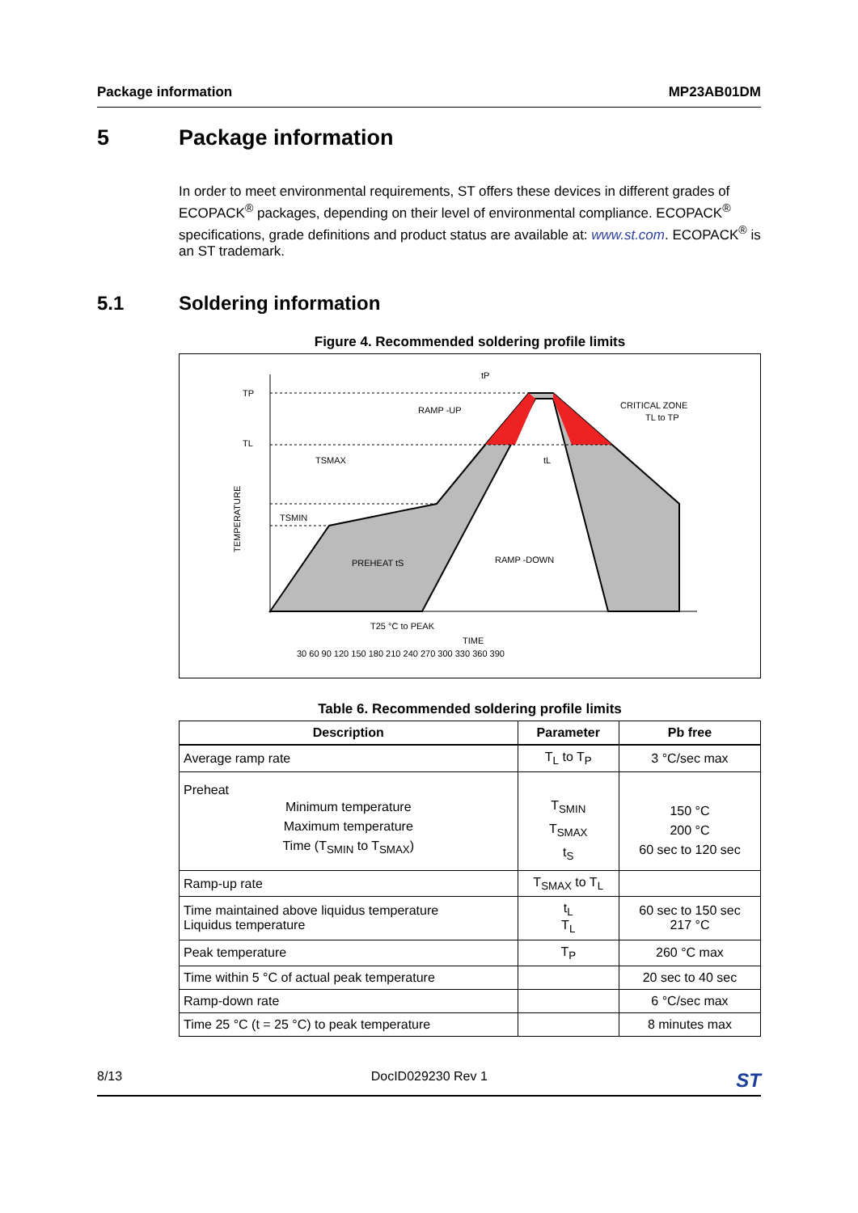Package information MP23AB01DM
5 Package information
In order to meet environmental requirements, ST offers these devices in different grades of ECOPACK<sup>®</sup> packages, depending on their level of environmental compliance. ECOPACK<sup>®</sup> specifications, grade definitions and product status are available at: www.st.com. ECOPACK<sup>®</sup> is an ST trademark.
5.1 Soldering information
Figure 4. Recommended soldering profile limits
TP
TL
TSMAX
TSMIN
tP
RAMP -UP
CRITICAL ZONE
TL to TP
tL
PREHEAT tS
RAMP -DOWN
T25 °C to PEAK
TIME
30 60 90 120 150 180 210 240 270 300 330 360 390
TEMPERATURE
Table 6. Recommended soldering profile limits
| Description | Parameter | Pb free |
| --- | --- | --- |
| Average ramp rate | T<sub>L</sub> to T<sub>P</sub> | 3 °C/sec max |
| Preheat Minimum temperature Maximum temperature Time (T<sub>SMIN</sub> to T<sub>SMAX</sub>) | T<sub>SMIN</sub> T<sub>SMAX</sub> t<sub>S</sub> | 150 °C 200 °C 60 sec to 120 sec |
| Ramp-up rate | T<sub>SMAX</sub> to T<sub>L</sub> | |
| Time maintained above liquidus temperature Liquidus temperature | t<sub>L</sub> T<sub>L</sub> | 60 sec to 150 sec 217 °C |
| Peak temperature | T<sub>P</sub> | 260 °C max |
| Time within 5 °C of actual peak temperature | | 20 sec to 40 sec |
| Ramp-down rate | | 6 °C/sec max |
| Time 25 °C (t = 25 °C) to peak temperature | | 8 minutes max |
8/13 DocID029230 Rev 1 ST